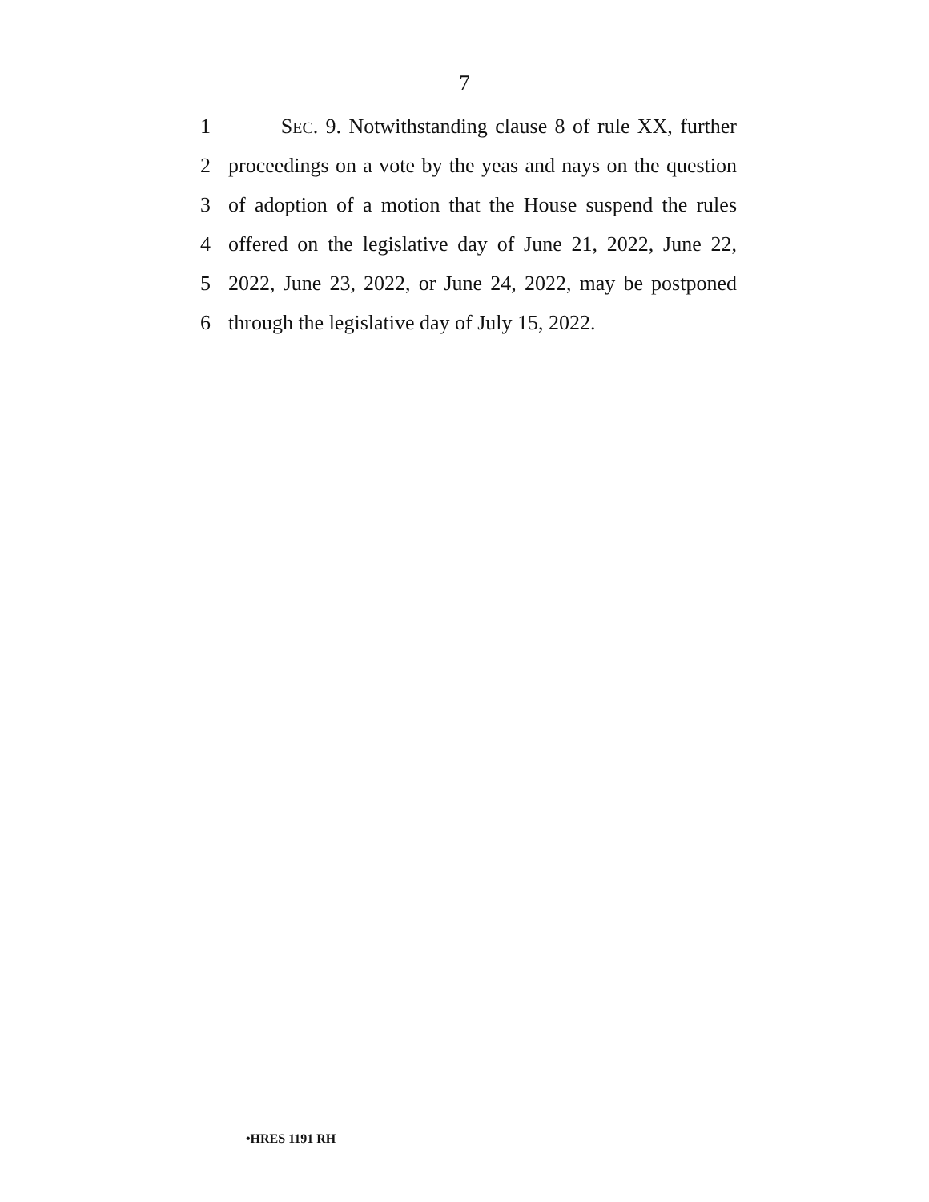7
1 SEC. 9. Notwithstanding clause 8 of rule XX, further
2 proceedings on a vote by the yeas and nays on the question
3 of adoption of a motion that the House suspend the rules
4 offered on the legislative day of June 21, 2022, June 22,
5 2022, June 23, 2022, or June 24, 2022, may be postponed
6 through the legislative day of July 15, 2022.
•HRES 1191 RH